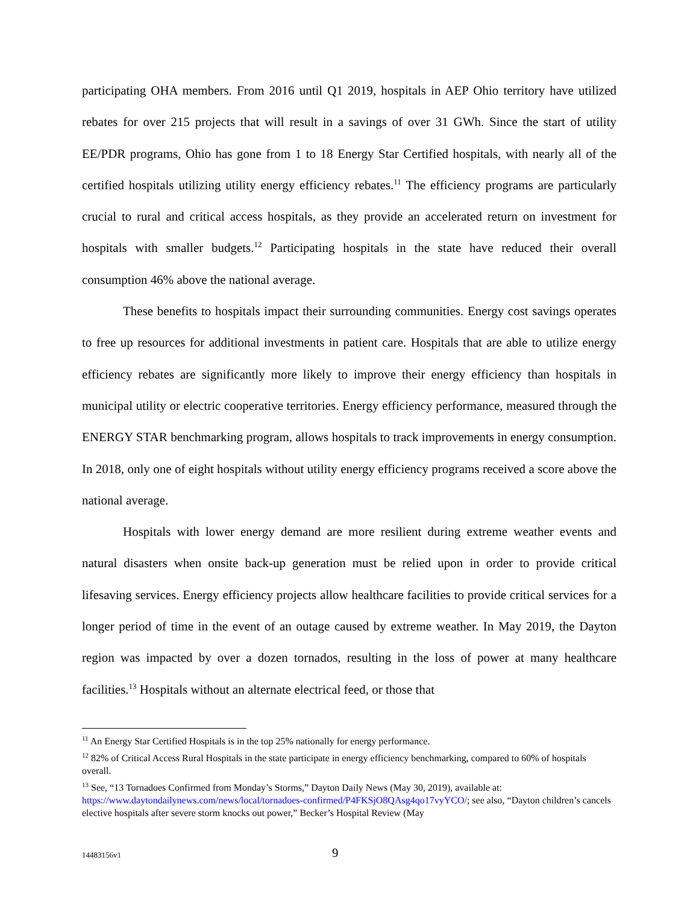participating OHA members. From 2016 until Q1 2019, hospitals in AEP Ohio territory have utilized rebates for over 215 projects that will result in a savings of over 31 GWh. Since the start of utility EE/PDR programs, Ohio has gone from 1 to 18 Energy Star Certified hospitals, with nearly all of the certified hospitals utilizing utility energy efficiency rebates.<sup>11</sup> The efficiency programs are particularly crucial to rural and critical access hospitals, as they provide an accelerated return on investment for hospitals with smaller budgets.<sup>12</sup> Participating hospitals in the state have reduced their overall consumption 46% above the national average.
These benefits to hospitals impact their surrounding communities. Energy cost savings operates to free up resources for additional investments in patient care. Hospitals that are able to utilize energy efficiency rebates are significantly more likely to improve their energy efficiency than hospitals in municipal utility or electric cooperative territories. Energy efficiency performance, measured through the ENERGY STAR benchmarking program, allows hospitals to track improvements in energy consumption. In 2018, only one of eight hospitals without utility energy efficiency programs received a score above the national average.
Hospitals with lower energy demand are more resilient during extreme weather events and natural disasters when onsite back-up generation must be relied upon in order to provide critical lifesaving services. Energy efficiency projects allow healthcare facilities to provide critical services for a longer period of time in the event of an outage caused by extreme weather. In May 2019, the Dayton region was impacted by over a dozen tornados, resulting in the loss of power at many healthcare facilities.<sup>13</sup> Hospitals without an alternate electrical feed, or those that
<sup>11</sup> An Energy Star Certified Hospitals is in the top 25% nationally for energy performance.
<sup>12</sup> 82% of Critical Access Rural Hospitals in the state participate in energy efficiency benchmarking, compared to 60% of hospitals overall.
<sup>13</sup> See, “13 Tornadoes Confirmed from Monday’s Storms,” Dayton Daily News (May 30, 2019), available at: https://www.daytondailynews.com/news/local/tornadoes-confirmed/P4FKSjO8QAsg4qo17vyYCO/; see also, “Dayton children’s cancels elective hospitals after severe storm knocks out power,” Becker’s Hospital Review (May
14483156v1 9